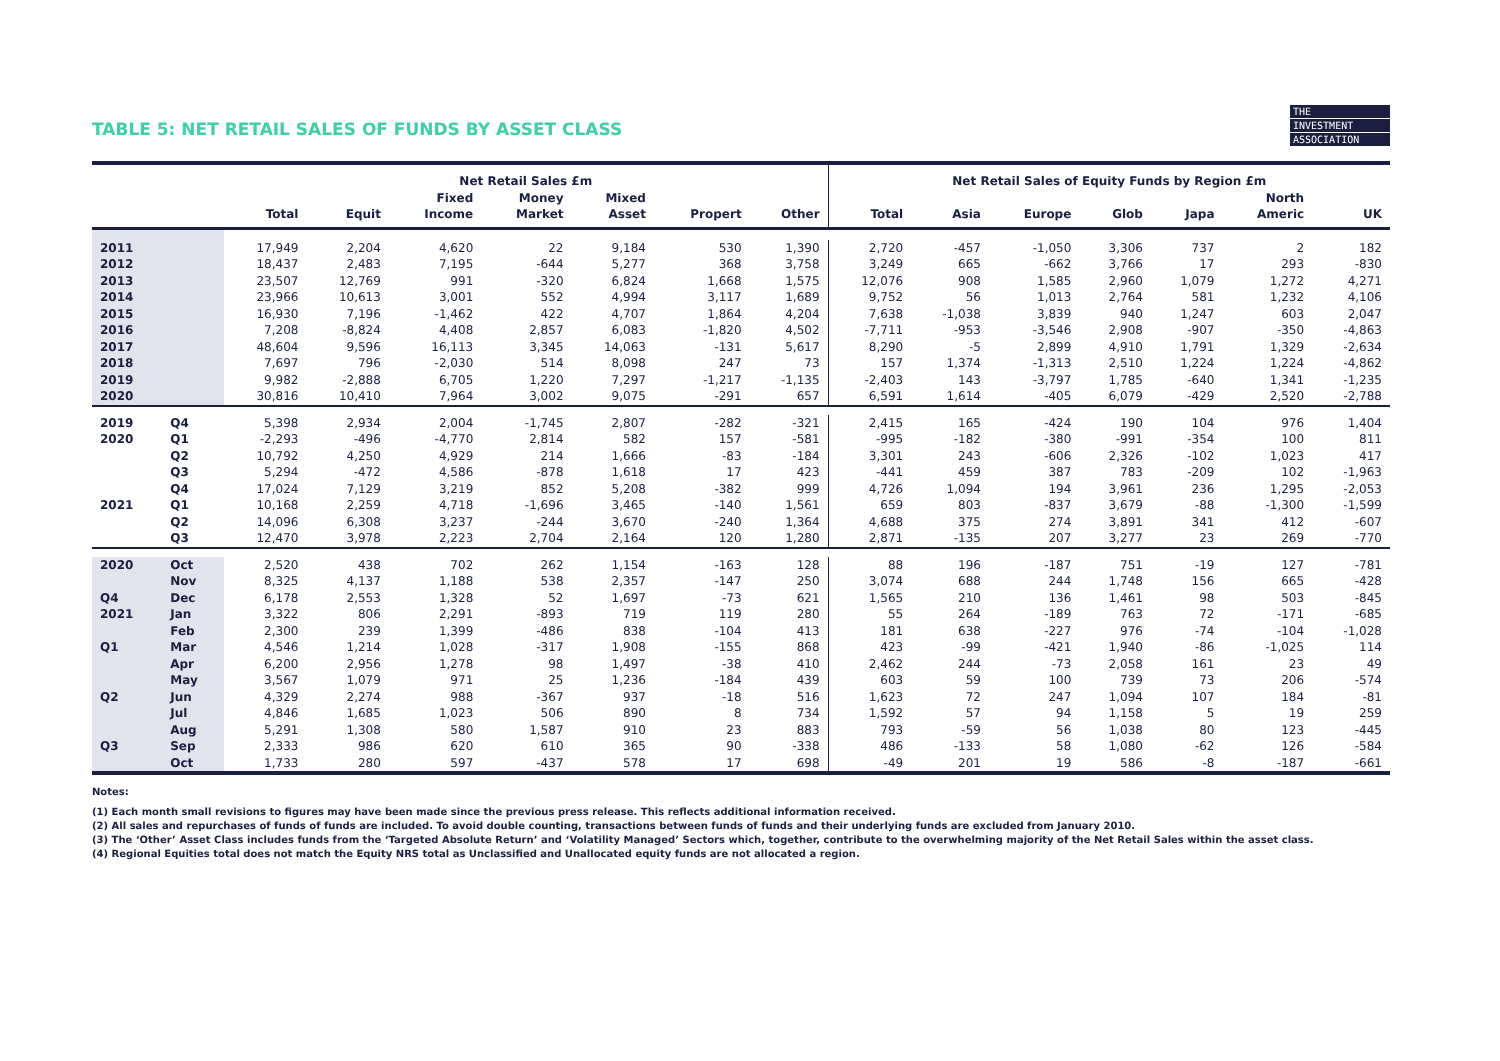THE
INVESTMENT
ASSOCIATION
TABLE 5: NET RETAIL SALES OF FUNDS BY ASSET CLASS
| | | Net Retail Sales £m | | | | | | | Net Retail Sales of Equity Funds by Region £m | | | | | | |
| --- | --- | --- | --- | --- | --- | --- | --- | --- | --- | --- | --- | --- | --- | --- | --- |
| | | Total | Equit | Fixed Income | Money Market | Mixed Asset | Propert | Other | Total | Asia | Europe | Glob | Japa | North Americ | UK |
| 2011 | | 17,949 | 2,204 | 4,620 | 22 | 9,184 | 530 | 1,390 | 2,720 | -457 | -1,050 | 3,306 | 737 | 2 | 182 |
| 2012 | | 18,437 | 2,483 | 7,195 | -644 | 5,277 | 368 | 3,758 | 3,249 | 665 | -662 | 3,766 | 17 | 293 | -830 |
| 2013 | | 23,507 | 12,769 | 991 | -320 | 6,824 | 1,668 | 1,575 | 12,076 | 908 | 1,585 | 2,960 | 1,079 | 1,272 | 4,271 |
| 2014 | | 23,966 | 10,613 | 3,001 | 552 | 4,994 | 3,117 | 1,689 | 9,752 | 56 | 1,013 | 2,764 | 581 | 1,232 | 4,106 |
| 2015 | | 16,930 | 7,196 | -1,462 | 422 | 4,707 | 1,864 | 4,204 | 7,638 | -1,038 | 3,839 | 940 | 1,247 | 603 | 2,047 |
| 2016 | | 7,208 | -8,824 | 4,408 | 2,857 | 6,083 | -1,820 | 4,502 | -7,711 | -953 | -3,546 | 2,908 | -907 | -350 | -4,863 |
| 2017 | | 48,604 | 9,596 | 16,113 | 3,345 | 14,063 | -131 | 5,617 | 8,290 | -5 | 2,899 | 4,910 | 1,791 | 1,329 | -2,634 |
| 2018 | | 7,697 | 796 | -2,030 | 514 | 8,098 | 247 | 73 | 157 | 1,374 | -1,313 | 2,510 | 1,224 | 1,224 | -4,862 |
| 2019 | | 9,982 | -2,888 | 6,705 | 1,220 | 7,297 | -1,217 | -1,135 | -2,403 | 143 | -3,797 | 1,785 | -640 | 1,341 | -1,235 |
| 2020 | | 30,816 | 10,410 | 7,964 | 3,002 | 9,075 | -291 | 657 | 6,591 | 1,614 | -405 | 6,079 | -429 | 2,520 | -2,788 |
| 2019 | Q4 | 5,398 | 2,934 | 2,004 | -1,745 | 2,807 | -282 | -321 | 2,415 | 165 | -424 | 190 | 104 | 976 | 1,404 |
| 2020 | Q1 | -2,293 | -496 | -4,770 | 2,814 | 582 | 157 | -581 | -995 | -182 | -380 | -991 | -354 | 100 | 811 |
| | Q2 | 10,792 | 4,250 | 4,929 | 214 | 1,666 | -83 | -184 | 3,301 | 243 | -606 | 2,326 | -102 | 1,023 | 417 |
| | Q3 | 5,294 | -472 | 4,586 | -878 | 1,618 | 17 | 423 | -441 | 459 | 387 | 783 | -209 | 102 | -1,963 |
| | Q4 | 17,024 | 7,129 | 3,219 | 852 | 5,208 | -382 | 999 | 4,726 | 1,094 | 194 | 3,961 | 236 | 1,295 | -2,053 |
| 2021 | Q1 | 10,168 | 2,259 | 4,718 | -1,696 | 3,465 | -140 | 1,561 | 659 | 803 | -837 | 3,679 | -88 | -1,300 | -1,599 |
| | Q2 | 14,096 | 6,308 | 3,237 | -244 | 3,670 | -240 | 1,364 | 4,688 | 375 | 274 | 3,891 | 341 | 412 | -607 |
| | Q3 | 12,470 | 3,978 | 2,223 | 2,704 | 2,164 | 120 | 1,280 | 2,871 | -135 | 207 | 3,277 | 23 | 269 | -770 |
| 2020 | Oct | 2,520 | 438 | 702 | 262 | 1,154 | -163 | 128 | 88 | 196 | -187 | 751 | -19 | 127 | -781 |
| | Nov | 8,325 | 4,137 | 1,188 | 538 | 2,357 | -147 | 250 | 3,074 | 688 | 244 | 1,748 | 156 | 665 | -428 |
| Q4 | Dec | 6,178 | 2,553 | 1,328 | 52 | 1,697 | -73 | 621 | 1,565 | 210 | 136 | 1,461 | 98 | 503 | -845 |
| 2021 | Jan | 3,322 | 806 | 2,291 | -893 | 719 | 119 | 280 | 55 | 264 | -189 | 763 | 72 | -171 | -685 |
| | Feb | 2,300 | 239 | 1,399 | -486 | 838 | -104 | 413 | 181 | 638 | -227 | 976 | -74 | -104 | -1,028 |
| Q1 | Mar | 4,546 | 1,214 | 1,028 | -317 | 1,908 | -155 | 868 | 423 | -99 | -421 | 1,940 | -86 | -1,025 | 114 |
| | Apr | 6,200 | 2,956 | 1,278 | 98 | 1,497 | -38 | 410 | 2,462 | 244 | -73 | 2,058 | 161 | 23 | 49 |
| | May | 3,567 | 1,079 | 971 | 25 | 1,236 | -184 | 439 | 603 | 59 | 100 | 739 | 73 | 206 | -574 |
| Q2 | Jun | 4,329 | 2,274 | 988 | -367 | 937 | -18 | 516 | 1,623 | 72 | 247 | 1,094 | 107 | 184 | -81 |
| | Jul | 4,846 | 1,685 | 1,023 | 506 | 890 | 8 | 734 | 1,592 | 57 | 94 | 1,158 | 5 | 19 | 259 |
| | Aug | 5,291 | 1,308 | 580 | 1,587 | 910 | 23 | 883 | 793 | -59 | 56 | 1,038 | 80 | 123 | -445 |
| Q3 | Sep | 2,333 | 986 | 620 | 610 | 365 | 90 | -338 | 486 | -133 | 58 | 1,080 | -62 | 126 | -584 |
| | Oct | 1,733 | 280 | 597 | -437 | 578 | 17 | 698 | -49 | 201 | 19 | 586 | -8 | -187 | -661 |
Notes:
(1) Each month small revisions to figures may have been made since the previous press release. This reflects additional information received.
(2) All sales and repurchases of funds of funds are included. To avoid double counting, transactions between funds of funds and their underlying funds are excluded from January 2010.
(3) The ‘Other’ Asset Class includes funds from the ‘Targeted Absolute Return’ and ‘Volatility Managed’ Sectors which, together, contribute to the overwhelming majority of the Net Retail Sales within the asset class.
(4) Regional Equities total does not match the Equity NRS total as Unclassified and Unallocated equity funds are not allocated a region.